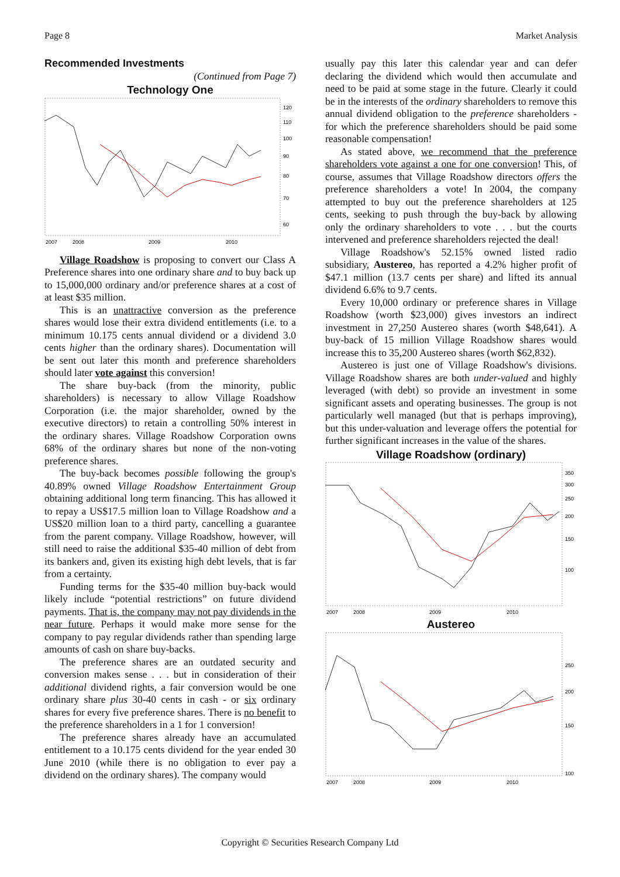Page 8 Market Analysis
Recommended Investments
(Continued from Page 7)
Technology One
120
110
100
90
80
70
60
2007
2008
2009
2010
Village Roadshow is proposing to convert our Class A Preference shares into one ordinary share and to buy back up to 15,000,000 ordinary and/or preference shares at a cost of at least $35 million.
This is an unattractive conversion as the preference shares would lose their extra dividend entitlements (i.e. to a minimum 10.175 cents annual dividend or a dividend 3.0 cents higher than the ordinary shares). Documentation will be sent out later this month and preference shareholders should later vote against this conversion!
The share buy-back (from the minority, public shareholders) is necessary to allow Village Roadshow Corporation (i.e. the major shareholder, owned by the executive directors) to retain a controlling 50% interest in the ordinary shares. Village Roadshow Corporation owns 68% of the ordinary shares but none of the non-voting preference shares.
The buy-back becomes possible following the group's 40.89% owned Village Roadshow Entertainment Group obtaining additional long term financing. This has allowed it to repay a US$17.5 million loan to Village Roadshow and a US$20 million loan to a third party, cancelling a guarantee from the parent company. Village Roadshow, however, will still need to raise the additional $35-40 million of debt from its bankers and, given its existing high debt levels, that is far from a certainty.
Funding terms for the $35-40 million buy-back would likely include “potential restrictions” on future dividend payments. That is, the company may not pay dividends in the near future. Perhaps it would make more sense for the company to pay regular dividends rather than spending large amounts of cash on share buy-backs.
The preference shares are an outdated security and conversion makes sense . . . but in consideration of their additional dividend rights, a fair conversion would be one ordinary share plus 30-40 cents in cash - or six ordinary shares for every five preference shares. There is no benefit to the preference shareholders in a 1 for 1 conversion!
The preference shares already have an accumulated entitlement to a 10.175 cents dividend for the year ended 30 June 2010 (while there is no obligation to ever pay a dividend on the ordinary shares). The company would
usually pay this later this calendar year and can defer declaring the dividend which would then accumulate and need to be paid at some stage in the future. Clearly it could be in the interests of the ordinary shareholders to remove this annual dividend obligation to the preference shareholders - for which the preference shareholders should be paid some reasonable compensation!
As stated above, we recommend that the preference shareholders vote against a one for one conversion! This, of course, assumes that Village Roadshow directors offers the preference shareholders a vote! In 2004, the company attempted to buy out the preference shareholders at 125 cents, seeking to push through the buy-back by allowing only the ordinary shareholders to vote . . . but the courts intervened and preference shareholders rejected the deal!
Village Roadshow's 52.15% owned listed radio subsidiary, Austereo, has reported a 4.2% higher profit of $47.1 million (13.7 cents per share) and lifted its annual dividend 6.6% to 9.7 cents.
Every 10,000 ordinary or preference shares in Village Roadshow (worth $23,000) gives investors an indirect investment in 27,250 Austereo shares (worth $48,641). A buy-back of 15 million Village Roadshow shares would increase this to 35,200 Austereo shares (worth $62,832).
Austereo is just one of Village Roadshow's divisions. Village Roadshow shares are both under-valued and highly leveraged (with debt) so provide an investment in some significant assets and operating businesses. The group is not particularly well managed (but that is perhaps improving), but this under-valuation and leverage offers the potential for further significant increases in the value of the shares.
Village Roadshow (ordinary)
350
300
250
200
150
100
2007
2008
2009
2010
Austereo
250
200
150
100
2007
2008
2009
2010
Copyright © Securities Research Company Ltd